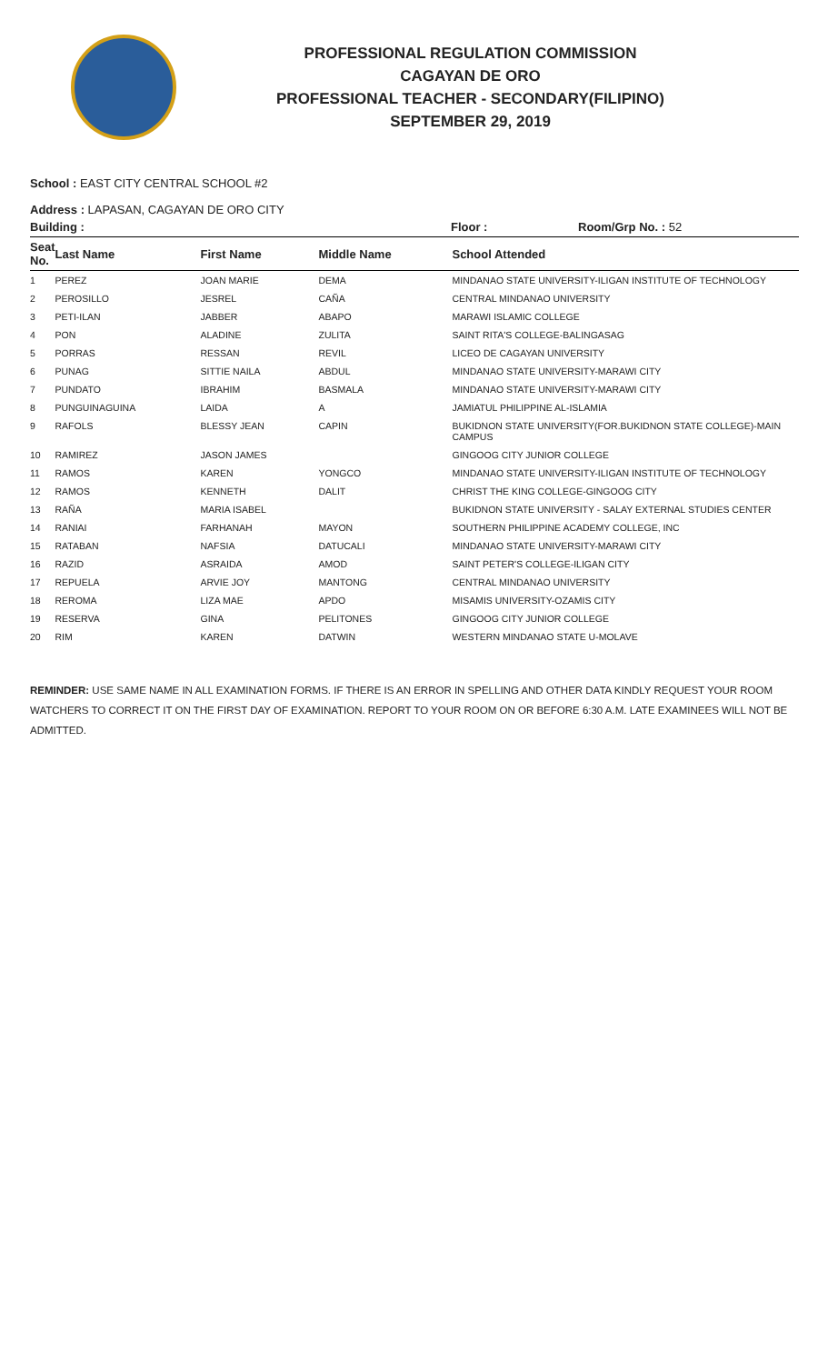PROFESSIONAL REGULATION COMMISSION
CAGAYAN DE ORO
PROFESSIONAL TEACHER - SECONDARY(FILIPINO)
SEPTEMBER 29, 2019
School : EAST CITY CENTRAL SCHOOL #2
Address : LAPASAN, CAGAYAN DE ORO CITY
Building : Floor : Room/Grp No. : 52
| Seat No. | Last Name | First Name | Middle Name | School Attended |
| --- | --- | --- | --- | --- |
| 1 | PEREZ | JOAN MARIE | DEMA | MINDANAO STATE UNIVERSITY-ILIGAN INSTITUTE OF TECHNOLOGY |
| 2 | PEROSILLO | JESREL | CAÑA | CENTRAL MINDANAO UNIVERSITY |
| 3 | PETI-ILAN | JABBER | ABAPO | MARAWI ISLAMIC COLLEGE |
| 4 | PON | ALADINE | ZULITA | SAINT RITA'S COLLEGE-BALINGASAG |
| 5 | PORRAS | RESSAN | REVIL | LICEO DE CAGAYAN UNIVERSITY |
| 6 | PUNAG | SITTIE NAILA | ABDUL | MINDANAO STATE UNIVERSITY-MARAWI CITY |
| 7 | PUNDATO | IBRAHIM | BASMALA | MINDANAO STATE UNIVERSITY-MARAWI CITY |
| 8 | PUNGUINAGUINA | LAIDA | A | JAMIATUL PHILIPPINE AL-ISLAMIA |
| 9 | RAFOLS | BLESSY JEAN | CAPIN | BUKIDNON STATE UNIVERSITY(FOR.BUKIDNON STATE COLLEGE)-MAIN CAMPUS |
| 10 | RAMIREZ | JASON JAMES | | GINGOOG CITY JUNIOR COLLEGE |
| 11 | RAMOS | KAREN | YONGCO | MINDANAO STATE UNIVERSITY-ILIGAN INSTITUTE OF TECHNOLOGY |
| 12 | RAMOS | KENNETH | DALIT | CHRIST THE KING COLLEGE-GINGOOG CITY |
| 13 | RAÑA | MARIA ISABEL | | BUKIDNON STATE UNIVERSITY - SALAY EXTERNAL STUDIES CENTER |
| 14 | RANIAI | FARHANAH | MAYON | SOUTHERN PHILIPPINE ACADEMY COLLEGE, INC |
| 15 | RATABAN | NAFSIA | DATUCALI | MINDANAO STATE UNIVERSITY-MARAWI CITY |
| 16 | RAZID | ASRAIDA | AMOD | SAINT PETER'S COLLEGE-ILIGAN CITY |
| 17 | REPUELA | ARVIE JOY | MANTONG | CENTRAL MINDANAO UNIVERSITY |
| 18 | REROMA | LIZA MAE | APDO | MISAMIS UNIVERSITY-OZAMIS CITY |
| 19 | RESERVA | GINA | PELITONES | GINGOOG CITY JUNIOR COLLEGE |
| 20 | RIM | KAREN | DATWIN | WESTERN MINDANAO STATE U-MOLAVE |
REMINDER: USE SAME NAME IN ALL EXAMINATION FORMS. IF THERE IS AN ERROR IN SPELLING AND OTHER DATA KINDLY REQUEST YOUR ROOM WATCHERS TO CORRECT IT ON THE FIRST DAY OF EXAMINATION. REPORT TO YOUR ROOM ON OR BEFORE 6:30 A.M. LATE EXAMINEES WILL NOT BE ADMITTED.